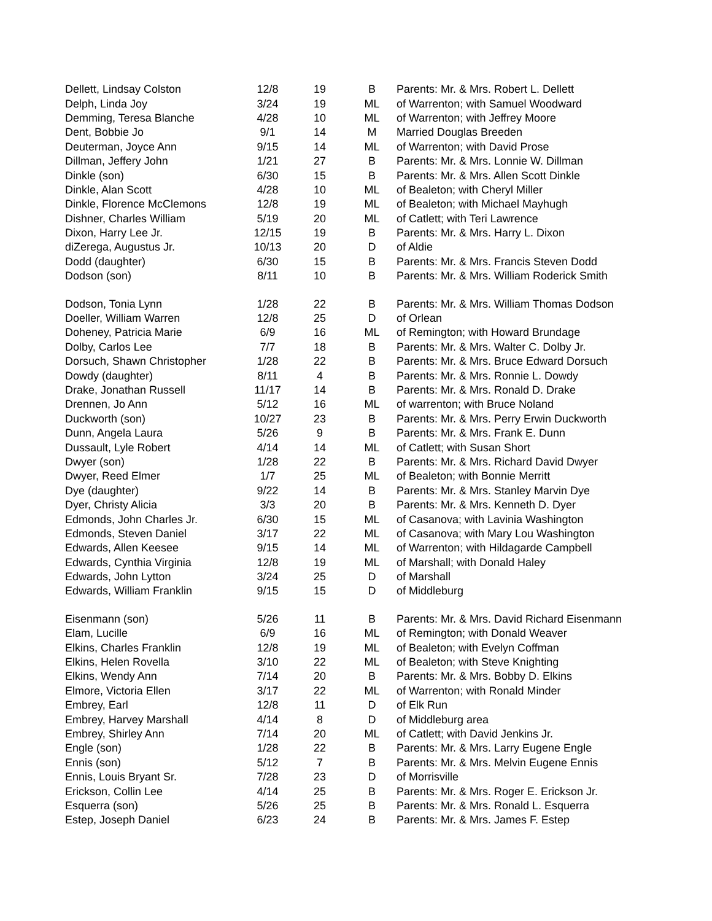| Dellett, Lindsay Colston | 12/8 | 19 | B | Parents: Mr. & Mrs. Robert L. Dellett |
| Delph, Linda Joy | 3/24 | 19 | ML | of Warrenton; with Samuel Woodward |
| Demming, Teresa Blanche | 4/28 | 10 | ML | of Warrenton; with Jeffrey Moore |
| Dent, Bobbie Jo | 9/1 | 14 | M | Married Douglas Breeden |
| Deuterman, Joyce Ann | 9/15 | 14 | ML | of Warrenton; with David Prose |
| Dillman, Jeffery John | 1/21 | 27 | B | Parents: Mr. & Mrs. Lonnie W. Dillman |
| Dinkle (son) | 6/30 | 15 | B | Parents: Mr. & Mrs. Allen Scott Dinkle |
| Dinkle, Alan Scott | 4/28 | 10 | ML | of Bealeton; with Cheryl Miller |
| Dinkle, Florence McClemons | 12/8 | 19 | ML | of Bealeton; with Michael Mayhugh |
| Dishner, Charles William | 5/19 | 20 | ML | of Catlett; with Teri Lawrence |
| Dixon, Harry Lee Jr. | 12/15 | 19 | B | Parents: Mr. & Mrs. Harry L. Dixon |
| diZerega, Augustus Jr. | 10/13 | 20 | D | of Aldie |
| Dodd (daughter) | 6/30 | 15 | B | Parents: Mr. & Mrs. Francis Steven Dodd |
| Dodson (son) | 8/11 | 10 | B | Parents: Mr. & Mrs. William Roderick Smith |
| Dodson, Tonia Lynn | 1/28 | 22 | B | Parents: Mr. & Mrs. William Thomas Dodson |
| Doeller, William Warren | 12/8 | 25 | D | of Orlean |
| Doheney, Patricia Marie | 6/9 | 16 | ML | of Remington; with Howard Brundage |
| Dolby, Carlos Lee | 7/7 | 18 | B | Parents: Mr. & Mrs. Walter C. Dolby Jr. |
| Dorsuch, Shawn Christopher | 1/28 | 22 | B | Parents: Mr. & Mrs. Bruce Edward Dorsuch |
| Dowdy (daughter) | 8/11 | 4 | B | Parents: Mr. & Mrs. Ronnie L. Dowdy |
| Drake, Jonathan Russell | 11/17 | 14 | B | Parents: Mr. & Mrs. Ronald D. Drake |
| Drennen, Jo Ann | 5/12 | 16 | ML | of warrenton; with Bruce Noland |
| Duckworth (son) | 10/27 | 23 | B | Parents: Mr. & Mrs. Perry Erwin Duckworth |
| Dunn, Angela Laura | 5/26 | 9 | B | Parents: Mr. & Mrs. Frank E. Dunn |
| Dussault, Lyle Robert | 4/14 | 14 | ML | of Catlett; with Susan Short |
| Dwyer (son) | 1/28 | 22 | B | Parents: Mr. & Mrs. Richard David Dwyer |
| Dwyer, Reed Elmer | 1/7 | 25 | ML | of Bealeton; with Bonnie Merritt |
| Dye (daughter) | 9/22 | 14 | B | Parents: Mr. & Mrs. Stanley Marvin Dye |
| Dyer, Christy Alicia | 3/3 | 20 | B | Parents: Mr. & Mrs. Kenneth D. Dyer |
| Edmonds, John Charles Jr. | 6/30 | 15 | ML | of Casanova; with Lavinia Washington |
| Edmonds, Steven Daniel | 3/17 | 22 | ML | of Casanova; with Mary Lou Washington |
| Edwards, Allen Keesee | 9/15 | 14 | ML | of Warrenton; with Hildagarde Campbell |
| Edwards, Cynthia Virginia | 12/8 | 19 | ML | of Marshall; with Donald Haley |
| Edwards, John Lytton | 3/24 | 25 | D | of Marshall |
| Edwards, William Franklin | 9/15 | 15 | D | of Middleburg |
| Eisenmann (son) | 5/26 | 11 | B | Parents: Mr. & Mrs. David Richard Eisenmann |
| Elam, Lucille | 6/9 | 16 | ML | of Remington; with Donald Weaver |
| Elkins, Charles Franklin | 12/8 | 19 | ML | of Bealeton; with Evelyn Coffman |
| Elkins, Helen Rovella | 3/10 | 22 | ML | of Bealeton; with Steve Knighting |
| Elkins, Wendy Ann | 7/14 | 20 | B | Parents: Mr. & Mrs. Bobby D. Elkins |
| Elmore, Victoria Ellen | 3/17 | 22 | ML | of Warrenton; with Ronald Minder |
| Embrey, Earl | 12/8 | 11 | D | of Elk Run |
| Embrey, Harvey Marshall | 4/14 | 8 | D | of Middleburg area |
| Embrey, Shirley Ann | 7/14 | 20 | ML | of Catlett; with David Jenkins Jr. |
| Engle (son) | 1/28 | 22 | B | Parents: Mr. & Mrs. Larry Eugene Engle |
| Ennis (son) | 5/12 | 7 | B | Parents: Mr. & Mrs. Melvin Eugene Ennis |
| Ennis, Louis Bryant Sr. | 7/28 | 23 | D | of Morrisville |
| Erickson, Collin Lee | 4/14 | 25 | B | Parents: Mr. & Mrs. Roger E. Erickson Jr. |
| Esquerra (son) | 5/26 | 25 | B | Parents: Mr. & Mrs. Ronald L. Esquerra |
| Estep, Joseph Daniel | 6/23 | 24 | B | Parents: Mr. & Mrs. James F. Estep |